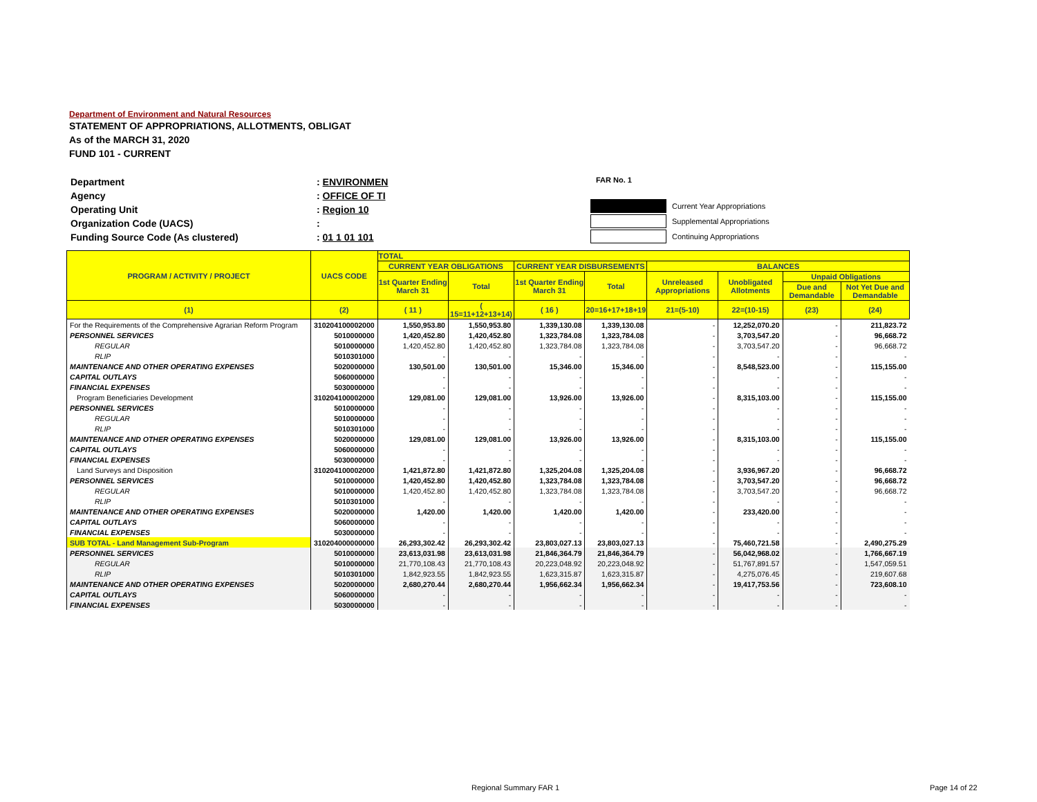Department of Environment and Natural Resources
STATEMENT OF APPROPRIATIONS, ALLOTMENTS, OBLIGAT
As of the MARCH 31, 2020
FUND 101 - CURRENT
| Department | : ENVIRONMEN |
| Agency | : OFFICE OF TI |
| Operating Unit | : Region 10 |
| Organization Code (UACS) | : |
| Funding Source Code (As clustered) | : 01 1 01 101 |
FAR No. 1
| | Current Year Appropriations |
| | Supplemental Appropriations |
| | Continuing Appropriations |
| PROGRAM / ACTIVITY / PROJECT | UACS CODE | TOTAL | | | | | | | |
| --- | --- | --- | --- | --- | --- | --- | --- | --- | --- |
| | | CURRENT YEAR OBLIGATIONS | | CURRENT YEAR DISBURSEMENTS | | BALANCES | | | |
| | | 1st Quarter Ending March 31 | Total | 1st Quarter Ending March 31 | Total | Unreleased Appropriations | Unobligated Allotments | Unpaid Obligations | |
| | | | | | | | | Due and Demandable | Not Yet Due and Demandable |
| (1) | (2) | ( 11 ) | ( 15=11+12+13+14) | ( 16 ) | 20=16+17+18+19 | 21=(5-10) | 22=(10-15) | (23) | (24) |
| For the Requirements of the Comprehensive Agrarian Reform Program | 310204100002000 | 1,550,953.80 | 1,550,953.80 | 1,339,130.08 | 1,339,130.08 | - | 12,252,070.20 | - | 211,823.72 |
| PERSONNEL SERVICES | 5010000000 | 1,420,452.80 | 1,420,452.80 | 1,323,784.08 | 1,323,784.08 | - | 3,703,547.20 | - | 96,668.72 |
| REGULAR | 5010000000 | 1,420,452.80 | 1,420,452.80 | 1,323,784.08 | 1,323,784.08 | - | 3,703,547.20 | - | 96,668.72 |
| RLIP | 5010301000 | - | - | - | - | - | - | - | - |
| MAINTENANCE AND OTHER OPERATING EXPENSES | 5020000000 | 130,501.00 | 130,501.00 | 15,346.00 | 15,346.00 | - | 8,548,523.00 | - | 115,155.00 |
| CAPITAL OUTLAYS | 5060000000 | - | - | - | - | - | - | - | - |
| FINANCIAL EXPENSES | 5030000000 | - | - | - | - | - | - | - | - |
| Program Beneficiaries Development | 310204100002000 | 129,081.00 | 129,081.00 | 13,926.00 | 13,926.00 | - | 8,315,103.00 | - | 115,155.00 |
| PERSONNEL SERVICES | 5010000000 | - | - | - | - | - | - | - | - |
| REGULAR | 5010000000 | - | - | - | - | - | - | - | - |
| RLIP | 5010301000 | - | - | - | - | - | - | - | - |
| MAINTENANCE AND OTHER OPERATING EXPENSES | 5020000000 | 129,081.00 | 129,081.00 | 13,926.00 | 13,926.00 | - | 8,315,103.00 | - | 115,155.00 |
| CAPITAL OUTLAYS | 5060000000 | - | - | - | - | - | - | - | - |
| FINANCIAL EXPENSES | 5030000000 | - | - | - | - | - | - | - | - |
| Land Surveys and Disposition | 310204100002000 | 1,421,872.80 | 1,421,872.80 | 1,325,204.08 | 1,325,204.08 | - | 3,936,967.20 | - | 96,668.72 |
| PERSONNEL SERVICES | 5010000000 | 1,420,452.80 | 1,420,452.80 | 1,323,784.08 | 1,323,784.08 | - | 3,703,547.20 | - | 96,668.72 |
| REGULAR | 5010000000 | 1,420,452.80 | 1,420,452.80 | 1,323,784.08 | 1,323,784.08 | - | 3,703,547.20 | - | 96,668.72 |
| RLIP | 5010301000 | - | - | - | - | - | - | - | - |
| MAINTENANCE AND OTHER OPERATING EXPENSES | 5020000000 | 1,420.00 | 1,420.00 | 1,420.00 | 1,420.00 | - | 233,420.00 | - | - |
| CAPITAL OUTLAYS | 5060000000 | - | - | - | - | - | - | - | - |
| FINANCIAL EXPENSES | 5030000000 | - | - | - | - | - | - | - | - |
| SUB TOTAL - Land Management Sub-Program | 310204000000000 | 26,293,302.42 | 26,293,302.42 | 23,803,027.13 | 23,803,027.13 | - | 75,460,721.58 | - | 2,490,275.29 |
| PERSONNEL SERVICES | 5010000000 | 23,613,031.98 | 23,613,031.98 | 21,846,364.79 | 21,846,364.79 | - | 56,042,968.02 | - | 1,766,667.19 |
| REGULAR | 5010000000 | 21,770,108.43 | 21,770,108.43 | 20,223,048.92 | 20,223,048.92 | - | 51,767,891.57 | - | 1,547,059.51 |
| RLIP | 5010301000 | 1,842,923.55 | 1,842,923.55 | 1,623,315.87 | 1,623,315.87 | - | 4,275,076.45 | - | 219,607.68 |
| MAINTENANCE AND OTHER OPERATING EXPENSES | 5020000000 | 2,680,270.44 | 2,680,270.44 | 1,956,662.34 | 1,956,662.34 | - | 19,417,753.56 | - | 723,608.10 |
| CAPITAL OUTLAYS | 5060000000 | - | - | - | - | - | - | - | - |
| FINANCIAL EXPENSES | 5030000000 | - | - | - | - | - | - | - | - |
Regional Summary FAR 1 Page 14 of 22